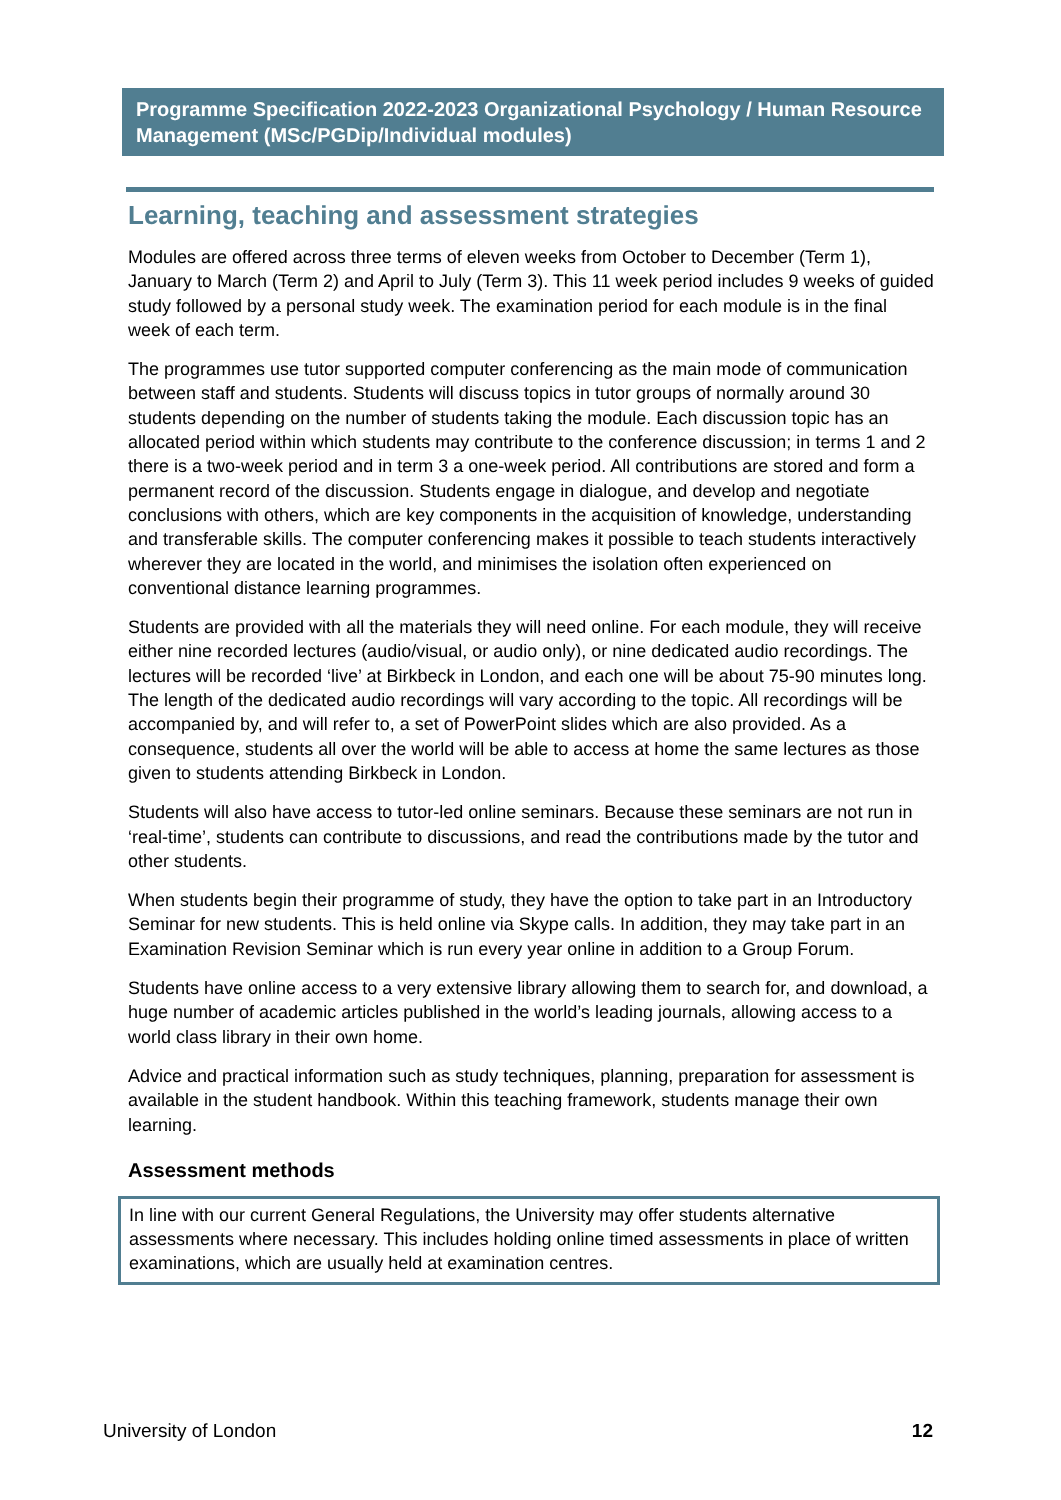Programme Specification 2022-2023 Organizational Psychology / Human Resource Management (MSc/PGDip/Individual modules)
Learning, teaching and assessment strategies
Modules are offered across three terms of eleven weeks from October to December (Term 1), January to March (Term 2) and April to July (Term 3). This 11 week period includes 9 weeks of guided study followed by a personal study week. The examination period for each module is in the final week of each term.
The programmes use tutor supported computer conferencing as the main mode of communication between staff and students. Students will discuss topics in tutor groups of normally around 30 students depending on the number of students taking the module. Each discussion topic has an allocated period within which students may contribute to the conference discussion; in terms 1 and 2 there is a two-week period and in term 3 a one-week period. All contributions are stored and form a permanent record of the discussion. Students engage in dialogue, and develop and negotiate conclusions with others, which are key components in the acquisition of knowledge, understanding and transferable skills. The computer conferencing makes it possible to teach students interactively wherever they are located in the world, and minimises the isolation often experienced on conventional distance learning programmes.
Students are provided with all the materials they will need online. For each module, they will receive either nine recorded lectures (audio/visual, or audio only), or nine dedicated audio recordings. The lectures will be recorded ‘live’ at Birkbeck in London, and each one will be about 75-90 minutes long. The length of the dedicated audio recordings will vary according to the topic. All recordings will be accompanied by, and will refer to, a set of PowerPoint slides which are also provided. As a consequence, students all over the world will be able to access at home the same lectures as those given to students attending Birkbeck in London.
Students will also have access to tutor-led online seminars. Because these seminars are not run in ‘real-time’, students can contribute to discussions, and read the contributions made by the tutor and other students.
When students begin their programme of study, they have the option to take part in an Introductory Seminar for new students. This is held online via Skype calls. In addition, they may take part in an Examination Revision Seminar which is run every year online in addition to a Group Forum.
Students have online access to a very extensive library allowing them to search for, and download, a huge number of academic articles published in the world’s leading journals, allowing access to a world class library in their own home.
Advice and practical information such as study techniques, planning, preparation for assessment is available in the student handbook. Within this teaching framework, students manage their own learning.
Assessment methods
In line with our current General Regulations, the University may offer students alternative assessments where necessary. This includes holding online timed assessments in place of written examinations, which are usually held at examination centres.
University of London 12